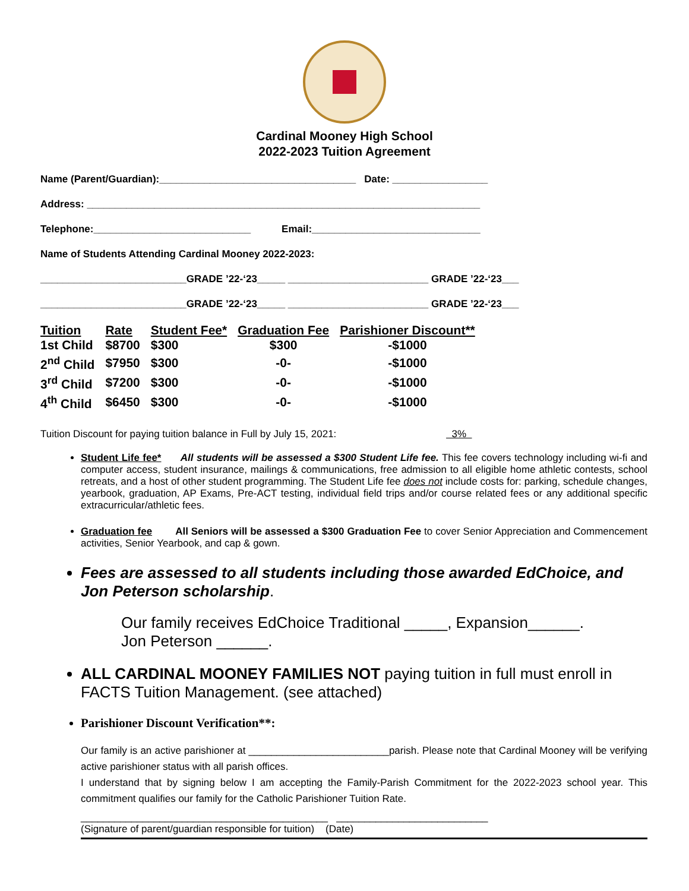Cardinal Mooney High School
2022-2023 Tuition Agreement
Name (Parent/Guardian):___________________________________ Date: _________________
Address: ______________________________________________________________________
Telephone:____________________________ Email:______________________________
Name of Students Attending Cardinal Mooney 2022-2023:
__________________________GRADE ’22-‘23_____ _________________________ GRADE ’22-‘23___
__________________________GRADE ’22-‘23_____ _________________________ GRADE ’22-‘23___
| Tuition | Rate | Student Fee* | Graduation Fee | Parishioner Discount** |
| --- | --- | --- | --- | --- |
| 1st Child | $8700 | $300 | $300 | -$1000 |
| 2<sup>nd</sup> Child | $7950 | $300 | -0- | -$1000 |
| 3<sup>rd</sup> Child | $7200 | $300 | -0- | -$1000 |
| 4<sup>th</sup> Child | $6450 | $300 | -0- | -$1000 |
Tuition Discount for paying tuition balance in Full by July 15, 2021: 3%
Student Life fee* All students will be assessed a $300 Student Life fee. This fee covers technology including wi-fi and computer access, student insurance, mailings & communications, free admission to all eligible home athletic contests, school retreats, and a host of other student programming. The Student Life fee does not include costs for: parking, schedule changes, yearbook, graduation, AP Exams, Pre-ACT testing, individual field trips and/or course related fees or any additional specific extracurricular/athletic fees.
Graduation fee All Seniors will be assessed a $300 Graduation Fee to cover Senior Appreciation and Commencement activities, Senior Yearbook, and cap & gown.
Fees are assessed to all students including those awarded EdChoice, and Jon Peterson scholarship.
Our family receives EdChoice Traditional _____, Expansion______.
Jon Peterson ______.
ALL CARDINAL MOONEY FAMILIES NOT paying tuition in full must enroll in FACTS Tuition Management. (see attached)
Parishioner Discount Verification**:
Our family is an active parishioner at _________________________parish. Please note that Cardinal Mooney will be verifying active parishioner status with all parish offices.
I understand that by signing below I am accepting the Family-Parish Commitment for the 2022-2023 school year. This commitment qualifies our family for the Catholic Parishioner Tuition Rate.
____________________________________________ ___________________________
(Signature of parent/guardian responsible for tuition) (Date)